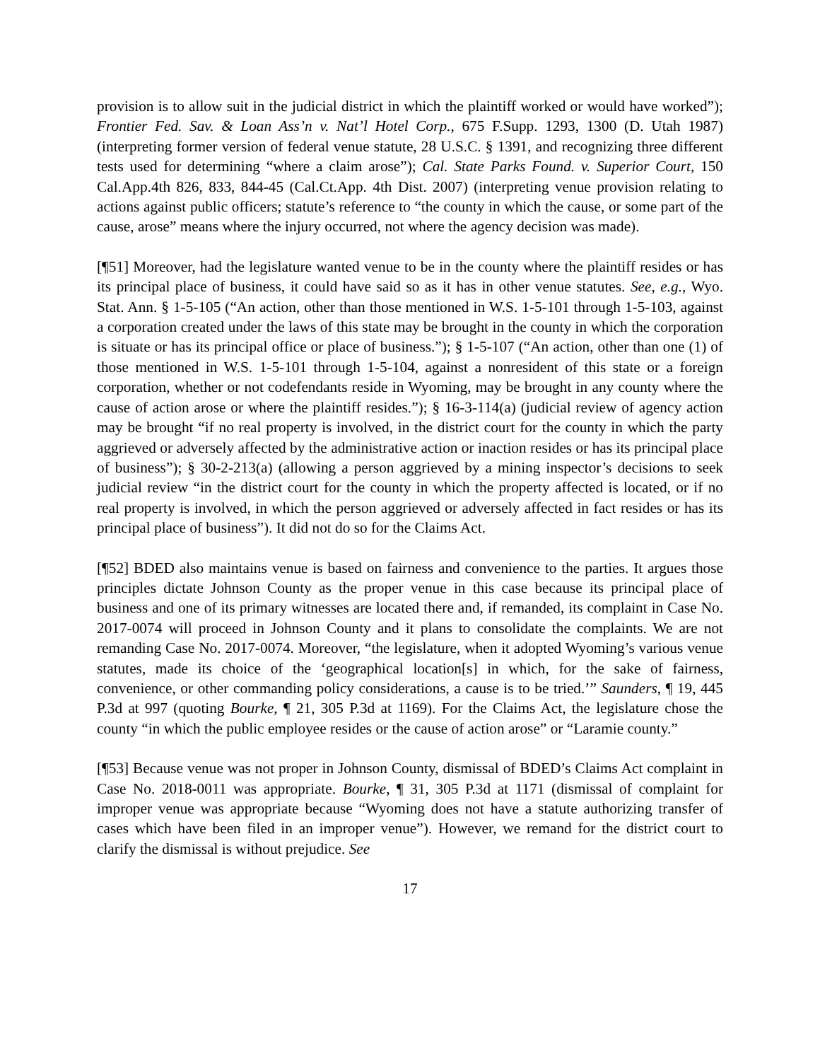provision is to allow suit in the judicial district in which the plaintiff worked or would have worked”); Frontier Fed. Sav. & Loan Ass’n v. Nat’l Hotel Corp., 675 F.Supp. 1293, 1300 (D. Utah 1987) (interpreting former version of federal venue statute, 28 U.S.C. § 1391, and recognizing three different tests used for determining “where a claim arose”); Cal. State Parks Found. v. Superior Court, 150 Cal.App.4th 826, 833, 844-45 (Cal.Ct.App. 4th Dist. 2007) (interpreting venue provision relating to actions against public officers; statute’s reference to “the county in which the cause, or some part of the cause, arose” means where the injury occurred, not where the agency decision was made).
[¶51] Moreover, had the legislature wanted venue to be in the county where the plaintiff resides or has its principal place of business, it could have said so as it has in other venue statutes. See, e.g., Wyo. Stat. Ann. § 1-5-105 (“An action, other than those mentioned in W.S. 1-5-101 through 1-5-103, against a corporation created under the laws of this state may be brought in the county in which the corporation is situate or has its principal office or place of business.”); § 1-5-107 (“An action, other than one (1) of those mentioned in W.S. 1-5-101 through 1-5-104, against a nonresident of this state or a foreign corporation, whether or not codefendants reside in Wyoming, may be brought in any county where the cause of action arose or where the plaintiff resides.”); § 16-3-114(a) (judicial review of agency action may be brought “if no real property is involved, in the district court for the county in which the party aggrieved or adversely affected by the administrative action or inaction resides or has its principal place of business”); § 30-2-213(a) (allowing a person aggrieved by a mining inspector’s decisions to seek judicial review “in the district court for the county in which the property affected is located, or if no real property is involved, in which the person aggrieved or adversely affected in fact resides or has its principal place of business”). It did not do so for the Claims Act.
[¶52] BDED also maintains venue is based on fairness and convenience to the parties. It argues those principles dictate Johnson County as the proper venue in this case because its principal place of business and one of its primary witnesses are located there and, if remanded, its complaint in Case No. 2017-0074 will proceed in Johnson County and it plans to consolidate the complaints. We are not remanding Case No. 2017-0074. Moreover, “the legislature, when it adopted Wyoming’s various venue statutes, made its choice of the ‘geographical location[s] in which, for the sake of fairness, convenience, or other commanding policy considerations, a cause is to be tried.’” Saunders, ¶ 19, 445 P.3d at 997 (quoting Bourke, ¶ 21, 305 P.3d at 1169). For the Claims Act, the legislature chose the county “in which the public employee resides or the cause of action arose” or “Laramie county.”
[¶53] Because venue was not proper in Johnson County, dismissal of BDED’s Claims Act complaint in Case No. 2018-0011 was appropriate. Bourke, ¶ 31, 305 P.3d at 1171 (dismissal of complaint for improper venue was appropriate because “Wyoming does not have a statute authorizing transfer of cases which have been filed in an improper venue”). However, we remand for the district court to clarify the dismissal is without prejudice. See
17